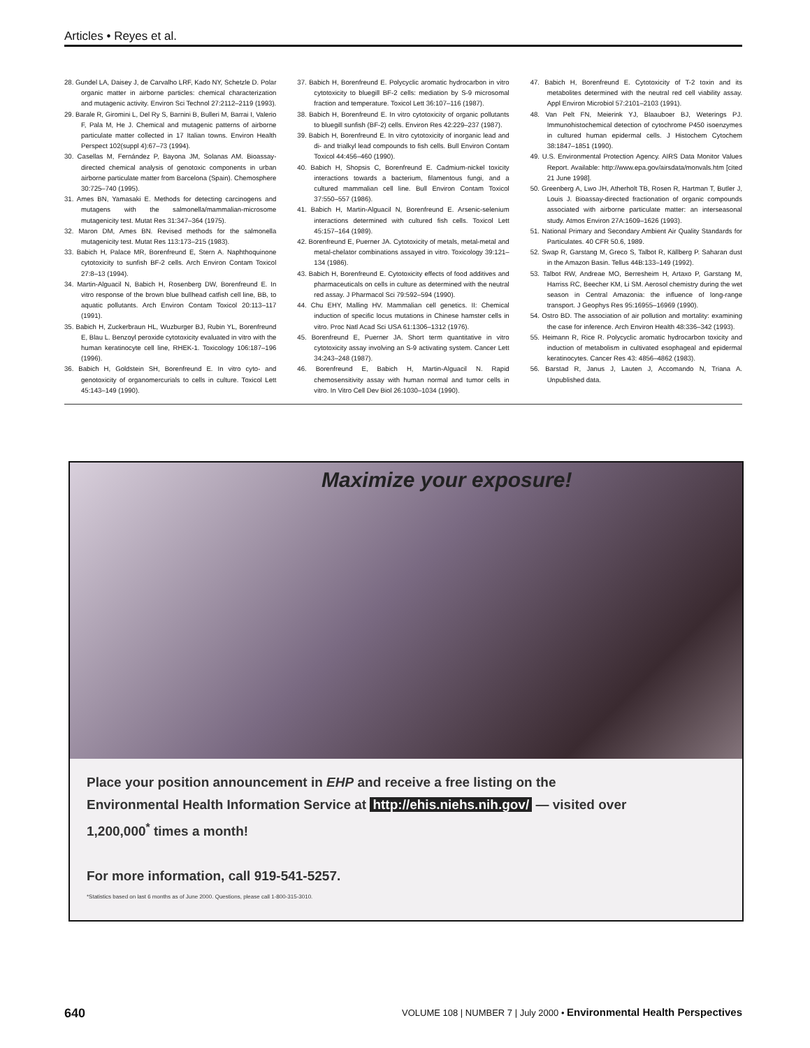Articles • Reyes et al.
28. Gundel LA, Daisey J, de Carvalho LRF, Kado NY, Schetzle D. Polar organic matter in airborne particles: chemical characterization and mutagenic activity. Environ Sci Technol 27:2112–2119 (1993).
29. Barale R, Giromini L, Del Ry S, Barnini B, Bulleri M, Barrai I, Valerio F, Pala M, He J. Chemical and mutagenic patterns of airborne particulate matter collected in 17 Italian towns. Environ Health Perspect 102(suppl 4):67–73 (1994).
30. Casellas M, Fernández P, Bayona JM, Solanas AM. Bioassay-directed chemical analysis of genotoxic components in urban airborne particulate matter from Barcelona (Spain). Chemosphere 30:725–740 (1995).
31. Ames BN, Yamasaki E. Methods for detecting carcinogens and mutagens with the salmonella/mammalian-microsome mutagenicity test. Mutat Res 31:347–364 (1975).
32. Maron DM, Ames BN. Revised methods for the salmonella mutagenicity test. Mutat Res 113:173–215 (1983).
33. Babich H, Palace MR, Borenfreund E, Stern A. Naphthoquinone cytotoxicity to sunfish BF-2 cells. Arch Environ Contam Toxicol 27:8–13 (1994).
34. Martin-Alguacil N, Babich H, Rosenberg DW, Borenfreund E. In vitro response of the brown blue bullhead catfish cell line, BB, to aquatic pollutants. Arch Environ Contam Toxicol 20:113–117 (1991).
35. Babich H, Zuckerbraun HL, Wuzburger BJ, Rubin YL, Borenfreund E, Blau L. Benzoyl peroxide cytotoxicity evaluated in vitro with the human keratinocyte cell line, RHEK-1. Toxicology 106:187–196 (1996).
36. Babich H, Goldstein SH, Borenfreund E. In vitro cyto- and genotoxicity of organomercurials to cells in culture. Toxicol Lett 45:143–149 (1990).
37. Babich H, Borenfreund E. Polycyclic aromatic hydrocarbon in vitro cytotoxicity to bluegill BF-2 cells: mediation by S-9 microsomal fraction and temperature. Toxicol Lett 36:107–116 (1987).
38. Babich H, Borenfreund E. In vitro cytotoxicity of organic pollutants to bluegill sunfish (BF-2) cells. Environ Res 42:229–237 (1987).
39. Babich H, Borenfreund E. In vitro cytotoxicity of inorganic lead and di- and trialkyl lead compounds to fish cells. Bull Environ Contam Toxicol 44:456–460 (1990).
40. Babich H, Shopsis C, Borenfreund E. Cadmium-nickel toxicity interactions towards a bacterium, filamentous fungi, and a cultured mammalian cell line. Bull Environ Contam Toxicol 37:550–557 (1986).
41. Babich H, Martin-Alguacil N, Borenfreund E. Arsenic-selenium interactions determined with cultured fish cells. Toxicol Lett 45:157–164 (1989).
42. Borenfreund E, Puerner JA. Cytotoxicity of metals, metal-metal and metal-chelator combinations assayed in vitro. Toxicology 39:121–134 (1986).
43. Babich H, Borenfreund E. Cytotoxicity effects of food additives and pharmaceuticals on cells in culture as determined with the neutral red assay. J Pharmacol Sci 79:592–594 (1990).
44. Chu EHY, Malling HV. Mammalian cell genetics. II: Chemical induction of specific locus mutations in Chinese hamster cells in vitro. Proc Natl Acad Sci USA 61:1306–1312 (1976).
45. Borenfreund E, Puerner JA. Short term quantitative in vitro cytotoxicity assay involving an S-9 activating system. Cancer Lett 34:243–248 (1987).
46. Borenfreund E, Babich H, Martin-Alguacil N. Rapid chemosensitivity assay with human normal and tumor cells in vitro. In Vitro Cell Dev Biol 26:1030–1034 (1990).
47. Babich H, Borenfreund E. Cytotoxicity of T-2 toxin and its metabolites determined with the neutral red cell viability assay. Appl Environ Microbiol 57:2101–2103 (1991).
48. Van Pelt FN, Meierink YJ, Blaauboer BJ, Weterings PJ. Immunohistochemical detection of cytochrome P450 isoenzymes in cultured human epidermal cells. J Histochem Cytochem 38:1847–1851 (1990).
49. U.S. Environmental Protection Agency. AIRS Data Monitor Values Report. Available: http://www.epa.gov/airsdata/monvals.htm [cited 21 June 1998].
50. Greenberg A, Lwo JH, Atherholt TB, Rosen R, Hartman T, Butler J, Louis J. Bioassay-directed fractionation of organic compounds associated with airborne particulate matter: an interseasonal study. Atmos Environ 27A:1609–1626 (1993).
51. National Primary and Secondary Ambient Air Quality Standards for Particulates. 40 CFR 50.6, 1989.
52. Swap R, Garstang M, Greco S, Talbot R, Källberg P. Saharan dust in the Amazon Basin. Tellus 44B:133–149 (1992).
53. Talbot RW, Andreae MO, Berresheim H, Artaxo P, Garstang M, Harriss RC, Beecher KM, Li SM. Aerosol chemistry during the wet season in Central Amazonia: the influence of long-range transport. J Geophys Res 95:16955–16969 (1990).
54. Ostro BD. The association of air pollution and mortality: examining the case for inference. Arch Environ Health 48:336–342 (1993).
55. Heimann R, Rice R. Polycyclic aromatic hydrocarbon toxicity and induction of metabolism in cultivated esophageal and epidermal keratinocytes. Cancer Res 43: 4856–4862 (1983).
56. Barstad R, Janus J, Lauten J, Accomando N, Triana A. Unpublished data.
Maximize your exposure!
Place your position announcement in EHP and receive a free listing on the
Environmental Health Information Service at http://ehis.niehs.nih.gov/ — visited over
1,200,000<sup>*</sup> times a month!
For more information, call 919-541-5257.
*Statistics based on last 6 months as of June 2000. Questions, please call 1-800-315-3010.
640 VOLUME 108 | NUMBER 7 | July 2000 • Environmental Health Perspectives